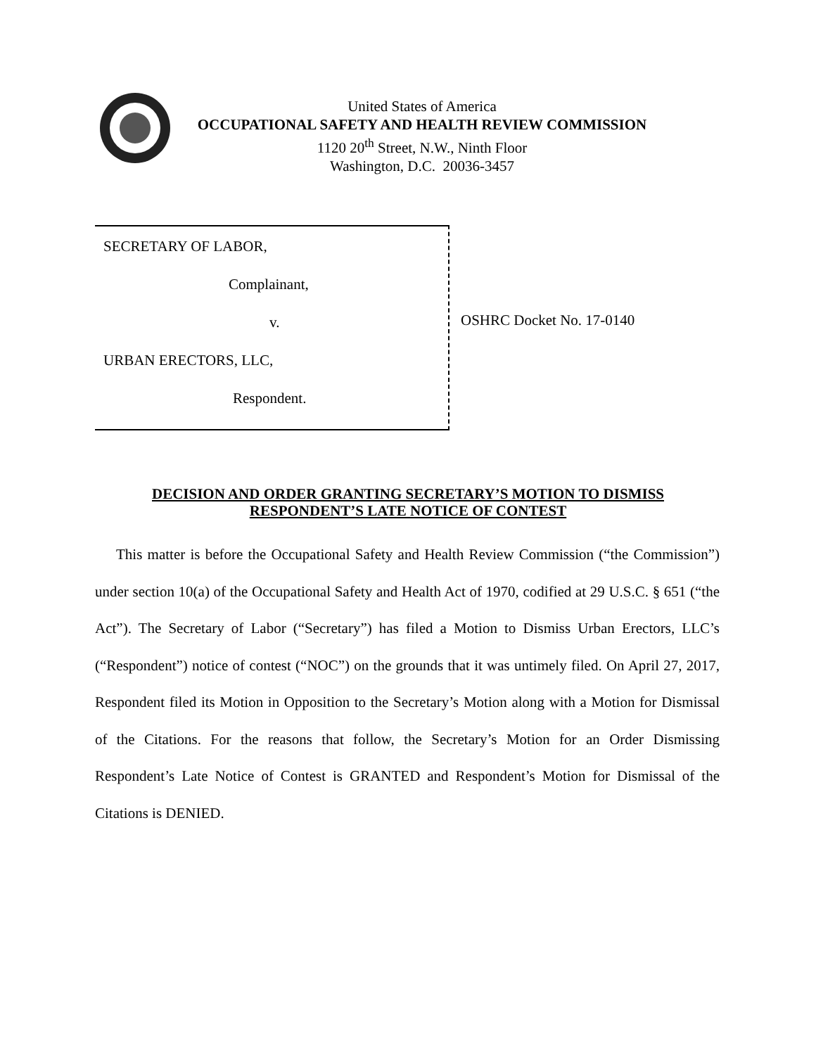United States of America
OCCUPATIONAL SAFETY AND HEALTH REVIEW COMMISSION
1120 20<sup>th</sup> Street, N.W., Ninth Floor
Washington, D.C. 20036-3457
SECRETARY OF LABOR,
Complainant,
v.
URBAN ERECTORS, LLC,
Respondent.
OSHRC Docket No. 17-0140
DECISION AND ORDER GRANTING SECRETARY’S MOTION TO DISMISS
RESPONDENT’S LATE NOTICE OF CONTEST
This matter is before the Occupational Safety and Health Review Commission (“the Commission”) under section 10(a) of the Occupational Safety and Health Act of 1970, codified at 29 U.S.C. § 651 (“the Act”). The Secretary of Labor (“Secretary”) has filed a Motion to Dismiss Urban Erectors, LLC’s (“Respondent”) notice of contest (“NOC”) on the grounds that it was untimely filed. On April 27, 2017, Respondent filed its Motion in Opposition to the Secretary’s Motion along with a Motion for Dismissal of the Citations. For the reasons that follow, the Secretary’s Motion for an Order Dismissing Respondent’s Late Notice of Contest is GRANTED and Respondent’s Motion for Dismissal of the Citations is DENIED.